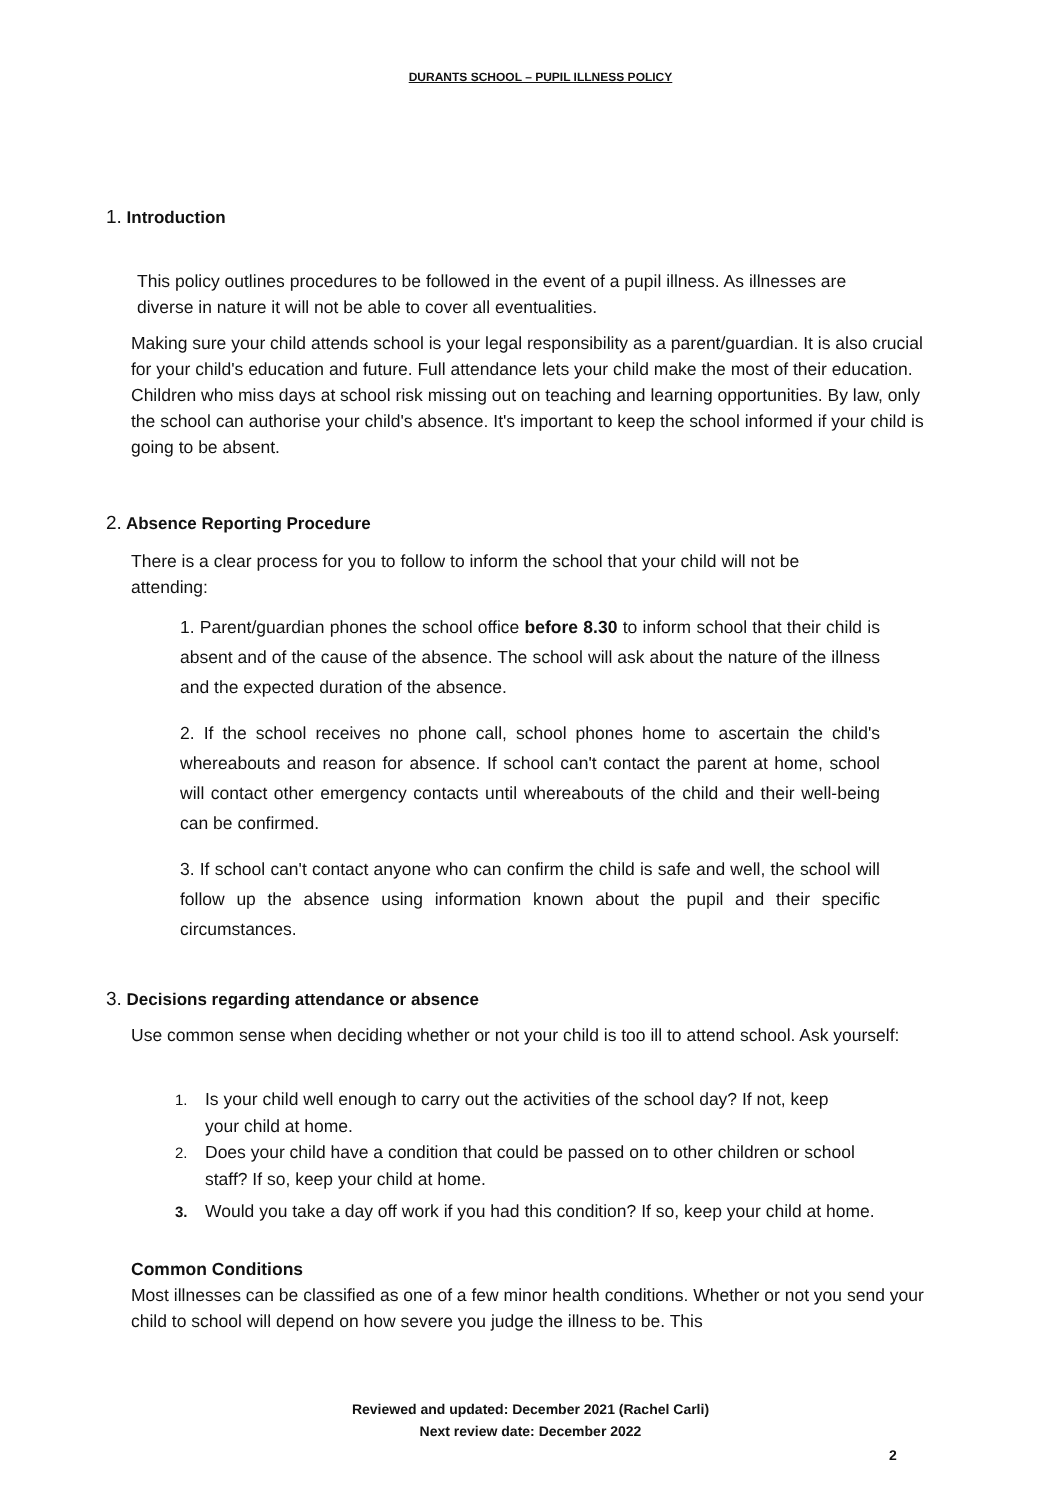DURANTS SCHOOL – PUPIL ILLNESS POLICY
1. Introduction
This policy outlines procedures to be followed in the event of a pupil illness. As illnesses are diverse in nature it will not be able to cover all eventualities.
Making sure your child attends school is your legal responsibility as a parent/guardian. It is also crucial for your child's education and future. Full attendance lets your child make the most of their education. Children who miss days at school risk missing out on teaching and learning opportunities. By law, only the school can authorise your child's absence. It's important to keep the school informed if your child is going to be absent.
2. Absence Reporting Procedure
There is a clear process for you to follow to inform the school that your child will not be attending:
1. Parent/guardian phones the school office before 8.30 to inform school that their child is absent and of the cause of the absence. The school will ask about the nature of the illness and the expected duration of the absence.
2. If the school receives no phone call, school phones home to ascertain the child's whereabouts and reason for absence. If school can't contact the parent at home, school will contact other emergency contacts until whereabouts of the child and their well-being can be confirmed.
3. If school can't contact anyone who can confirm the child is safe and well, the school will follow up the absence using information known about the pupil and their specific circumstances.
3. Decisions regarding attendance or absence
Use common sense when deciding whether or not your child is too ill to attend school. Ask yourself:
1. Is your child well enough to carry out the activities of the school day? If not, keep
your child at home.
2. Does your child have a condition that could be passed on to other children or school
staff? If so, keep your child at home.
3. Would you take a day off work if you had this condition? If so, keep your child at home.
Common Conditions
Most illnesses can be classified as one of a few minor health conditions. Whether or not you send your child to school will depend on how severe you judge the illness to be. This
Reviewed and updated: December 2021 (Rachel Carli)
Next review date: December 2022
2